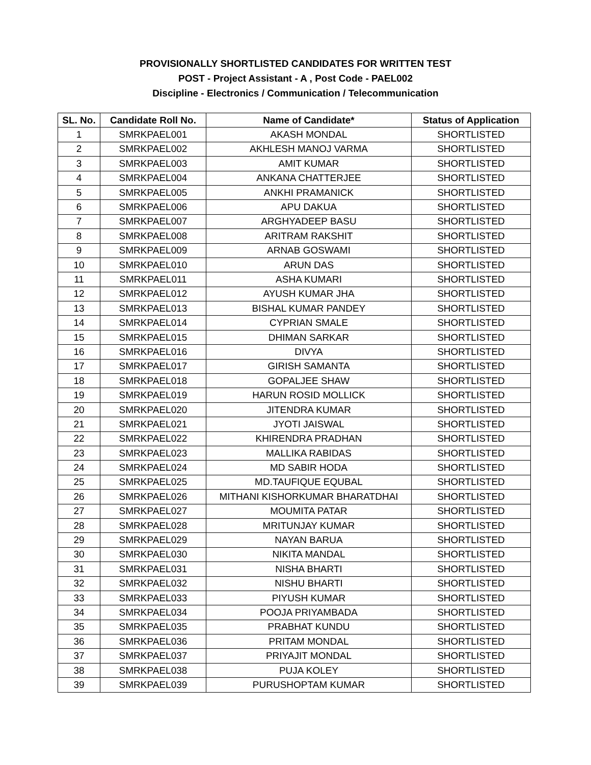PROVISIONALLY SHORTLISTED CANDIDATES FOR WRITTEN TEST
POST - Project Assistant - A , Post Code - PAEL002
Discipline - Electronics / Communication / Telecommunication
| SL. No. | Candidate Roll No. | Name of Candidate* | Status of Application |
| --- | --- | --- | --- |
| 1 | SMRKPAEL001 | AKASH MONDAL | SHORTLISTED |
| 2 | SMRKPAEL002 | AKHLESH MANOJ VARMA | SHORTLISTED |
| 3 | SMRKPAEL003 | AMIT KUMAR | SHORTLISTED |
| 4 | SMRKPAEL004 | ANKANA CHATTERJEE | SHORTLISTED |
| 5 | SMRKPAEL005 | ANKHI PRAMANICK | SHORTLISTED |
| 6 | SMRKPAEL006 | APU DAKUA | SHORTLISTED |
| 7 | SMRKPAEL007 | ARGHYADEEP BASU | SHORTLISTED |
| 8 | SMRKPAEL008 | ARITRAM RAKSHIT | SHORTLISTED |
| 9 | SMRKPAEL009 | ARNAB GOSWAMI | SHORTLISTED |
| 10 | SMRKPAEL010 | ARUN DAS | SHORTLISTED |
| 11 | SMRKPAEL011 | ASHA KUMARI | SHORTLISTED |
| 12 | SMRKPAEL012 | AYUSH KUMAR JHA | SHORTLISTED |
| 13 | SMRKPAEL013 | BISHAL KUMAR PANDEY | SHORTLISTED |
| 14 | SMRKPAEL014 | CYPRIAN SMALE | SHORTLISTED |
| 15 | SMRKPAEL015 | DHIMAN SARKAR | SHORTLISTED |
| 16 | SMRKPAEL016 | DIVYA | SHORTLISTED |
| 17 | SMRKPAEL017 | GIRISH SAMANTA | SHORTLISTED |
| 18 | SMRKPAEL018 | GOPALJEE SHAW | SHORTLISTED |
| 19 | SMRKPAEL019 | HARUN ROSID MOLLICK | SHORTLISTED |
| 20 | SMRKPAEL020 | JITENDRA KUMAR | SHORTLISTED |
| 21 | SMRKPAEL021 | JYOTI JAISWAL | SHORTLISTED |
| 22 | SMRKPAEL022 | KHIRENDRA PRADHAN | SHORTLISTED |
| 23 | SMRKPAEL023 | MALLIKA RABIDAS | SHORTLISTED |
| 24 | SMRKPAEL024 | MD SABIR HODA | SHORTLISTED |
| 25 | SMRKPAEL025 | MD.TAUFIQUE EQUBAL | SHORTLISTED |
| 26 | SMRKPAEL026 | MITHANI KISHORKUMAR BHARATDHAI | SHORTLISTED |
| 27 | SMRKPAEL027 | MOUMITA PATAR | SHORTLISTED |
| 28 | SMRKPAEL028 | MRITUNJAY KUMAR | SHORTLISTED |
| 29 | SMRKPAEL029 | NAYAN BARUA | SHORTLISTED |
| 30 | SMRKPAEL030 | NIKITA MANDAL | SHORTLISTED |
| 31 | SMRKPAEL031 | NISHA BHARTI | SHORTLISTED |
| 32 | SMRKPAEL032 | NISHU BHARTI | SHORTLISTED |
| 33 | SMRKPAEL033 | PIYUSH KUMAR | SHORTLISTED |
| 34 | SMRKPAEL034 | POOJA PRIYAMBADA | SHORTLISTED |
| 35 | SMRKPAEL035 | PRABHAT KUNDU | SHORTLISTED |
| 36 | SMRKPAEL036 | PRITAM MONDAL | SHORTLISTED |
| 37 | SMRKPAEL037 | PRIYAJIT MONDAL | SHORTLISTED |
| 38 | SMRKPAEL038 | PUJA KOLEY | SHORTLISTED |
| 39 | SMRKPAEL039 | PURUSHOPTAM KUMAR | SHORTLISTED |